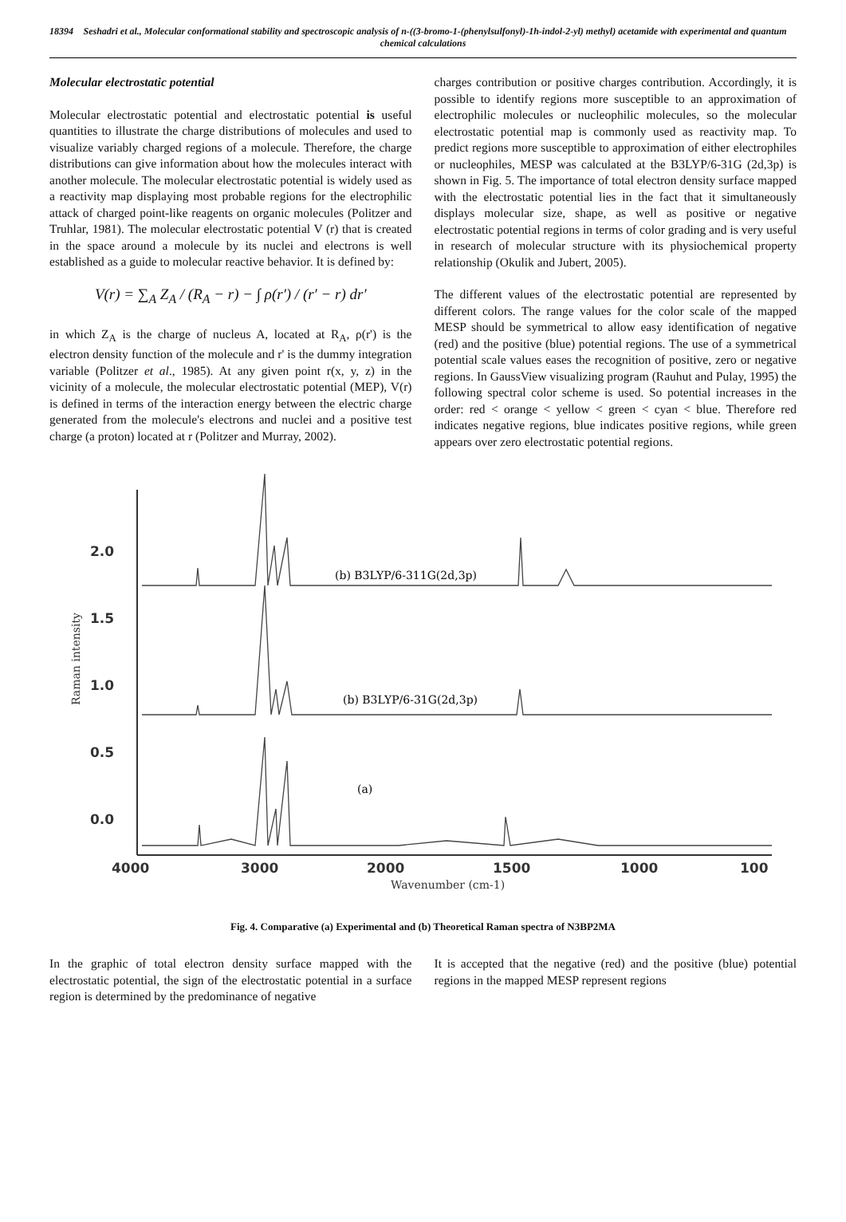18394 Seshadri et al., Molecular conformational stability and spectroscopic analysis of n-((3-bromo-1-(phenylsulfonyl)-1h-indol-2-yl) methyl) acetamide with experimental and quantum chemical calculations
Molecular electrostatic potential
Molecular electrostatic potential and electrostatic potential is useful quantities to illustrate the charge distributions of molecules and used to visualize variably charged regions of a molecule. Therefore, the charge distributions can give information about how the molecules interact with another molecule. The molecular electrostatic potential is widely used as a reactivity map displaying most probable regions for the electrophilic attack of charged point-like reagents on organic molecules (Politzer and Truhlar, 1981). The molecular electrostatic potential V (r) that is created in the space around a molecule by its nuclei and electrons is well established as a guide to molecular reactive behavior. It is defined by:
V(r) = ∑<sub>A</sub> Z<sub>A</sub> / (R<sub>A</sub> − r) − ∫ ρ(r′) / (r′ − r) dr′
in which Z<sub>A</sub> is the charge of nucleus A, located at R<sub>A</sub>, ρ(r') is the electron density function of the molecule and r' is the dummy integration variable (Politzer et al., 1985). At any given point r(x, y, z) in the vicinity of a molecule, the molecular electrostatic potential (MEP), V(r) is defined in terms of the interaction energy between the electric charge generated from the molecule's electrons and nuclei and a positive test charge (a proton) located at r (Politzer and Murray, 2002).
charges contribution or positive charges contribution. Accordingly, it is possible to identify regions more susceptible to an approximation of electrophilic molecules or nucleophilic molecules, so the molecular electrostatic potential map is commonly used as reactivity map. To predict regions more susceptible to approximation of either electrophiles or nucleophiles, MESP was calculated at the B3LYP/6-31G (2d,3p) is shown in Fig. 5. The importance of total electron density surface mapped with the electrostatic potential lies in the fact that it simultaneously displays molecular size, shape, as well as positive or negative electrostatic potential regions in terms of color grading and is very useful in research of molecular structure with its physiochemical property relationship (Okulik and Jubert, 2005).
The different values of the electrostatic potential are represented by different colors. The range values for the color scale of the mapped MESP should be symmetrical to allow easy identification of negative (red) and the positive (blue) potential regions. The use of a symmetrical potential scale values eases the recognition of positive, zero or negative regions. In GaussView visualizing program (Rauhut and Pulay, 1995) the following spectral color scheme is used. So potential increases in the order: red < orange < yellow < green < cyan < blue. Therefore red indicates negative regions, blue indicates positive regions, while green appears over zero electrostatic potential regions.
2.0
1.5
1.0
0.5
0.0
4000
3000
2000
1500
1000
100
Raman intensity
Wavenumber (cm-1)
(b) B3LYP/6-311G(2d,3p)
(b) B3LYP/6-31G(2d,3p)
(a)
Fig. 4. Comparative (a) Experimental and (b) Theoretical Raman spectra of N3BP2MA
In the graphic of total electron density surface mapped with the electrostatic potential, the sign of the electrostatic potential in a surface region is determined by the predominance of negative
It is accepted that the negative (red) and the positive (blue) potential regions in the mapped MESP represent regions